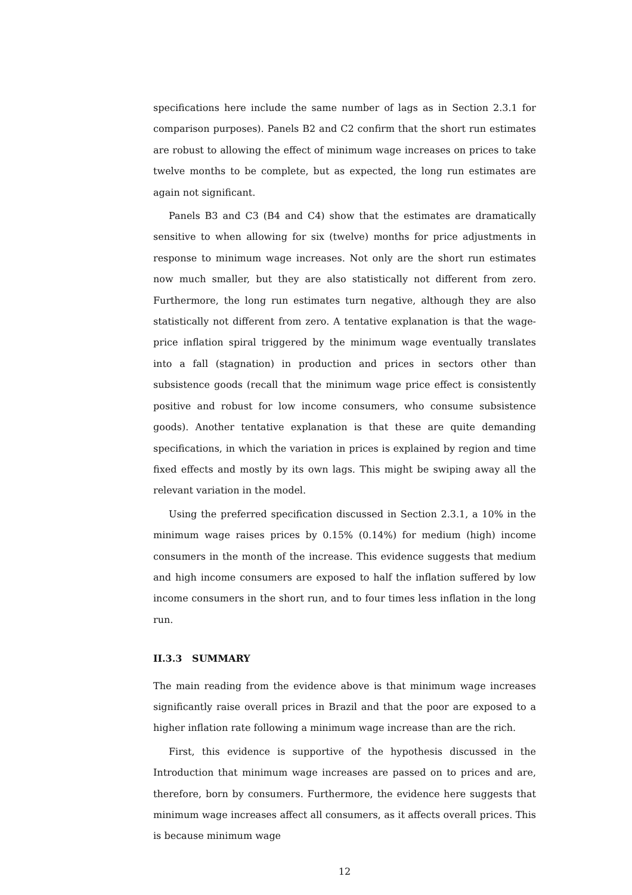specifications here include the same number of lags as in Section 2.3.1 for comparison purposes). Panels B2 and C2 confirm that the short run estimates are robust to allowing the effect of minimum wage increases on prices to take twelve months to be complete, but as expected, the long run estimates are again not significant.
Panels B3 and C3 (B4 and C4) show that the estimates are dramatically sensitive to when allowing for six (twelve) months for price adjustments in response to minimum wage increases. Not only are the short run estimates now much smaller, but they are also statistically not different from zero. Furthermore, the long run estimates turn negative, although they are also statistically not different from zero. A tentative explanation is that the wage-price inflation spiral triggered by the minimum wage eventually translates into a fall (stagnation) in production and prices in sectors other than subsistence goods (recall that the minimum wage price effect is consistently positive and robust for low income consumers, who consume subsistence goods). Another tentative explanation is that these are quite demanding specifications, in which the variation in prices is explained by region and time fixed effects and mostly by its own lags. This might be swiping away all the relevant variation in the model.
Using the preferred specification discussed in Section 2.3.1, a 10% in the minimum wage raises prices by 0.15% (0.14%) for medium (high) income consumers in the month of the increase. This evidence suggests that medium and high income consumers are exposed to half the inflation suffered by low income consumers in the short run, and to four times less inflation in the long run.
II.3.3 SUMMARY
The main reading from the evidence above is that minimum wage increases significantly raise overall prices in Brazil and that the poor are exposed to a higher inflation rate following a minimum wage increase than are the rich.
First, this evidence is supportive of the hypothesis discussed in the Introduction that minimum wage increases are passed on to prices and are, therefore, born by consumers. Furthermore, the evidence here suggests that minimum wage increases affect all consumers, as it affects overall prices. This is because minimum wage
12